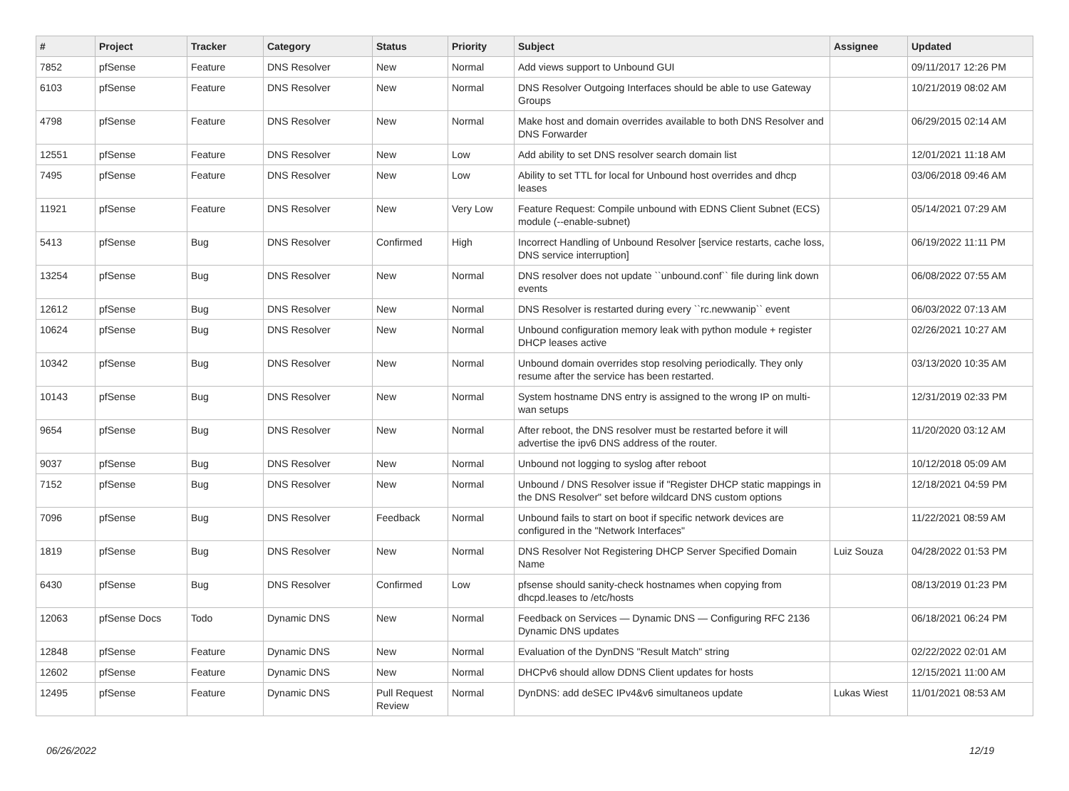| # | Project | Tracker | Category | Status | Priority | Subject | Assignee | Updated |
| --- | --- | --- | --- | --- | --- | --- | --- | --- |
| 7852 | pfSense | Feature | DNS Resolver | New | Normal | Add views support to Unbound GUI | | 09/11/2017 12:26 PM |
| 6103 | pfSense | Feature | DNS Resolver | New | Normal | DNS Resolver Outgoing Interfaces should be able to use Gateway Groups | | 10/21/2019 08:02 AM |
| 4798 | pfSense | Feature | DNS Resolver | New | Normal | Make host and domain overrides available to both DNS Resolver and DNS Forwarder | | 06/29/2015 02:14 AM |
| 12551 | pfSense | Feature | DNS Resolver | New | Low | Add ability to set DNS resolver search domain list | | 12/01/2021 11:18 AM |
| 7495 | pfSense | Feature | DNS Resolver | New | Low | Ability to set TTL for local for Unbound host overrides and dhcp leases | | 03/06/2018 09:46 AM |
| 11921 | pfSense | Feature | DNS Resolver | New | Very Low | Feature Request: Compile unbound with EDNS Client Subnet (ECS) module (--enable-subnet) | | 05/14/2021 07:29 AM |
| 5413 | pfSense | Bug | DNS Resolver | Confirmed | High | Incorrect Handling of Unbound Resolver [service restarts, cache loss, DNS service interruption] | | 06/19/2022 11:11 PM |
| 13254 | pfSense | Bug | DNS Resolver | New | Normal | DNS resolver does not update ``unbound.conf`` file during link down events | | 06/08/2022 07:55 AM |
| 12612 | pfSense | Bug | DNS Resolver | New | Normal | DNS Resolver is restarted during every ``rc.newwanip`` event | | 06/03/2022 07:13 AM |
| 10624 | pfSense | Bug | DNS Resolver | New | Normal | Unbound configuration memory leak with python module + register DHCP leases active | | 02/26/2021 10:27 AM |
| 10342 | pfSense | Bug | DNS Resolver | New | Normal | Unbound domain overrides stop resolving periodically. They only resume after the service has been restarted. | | 03/13/2020 10:35 AM |
| 10143 | pfSense | Bug | DNS Resolver | New | Normal | System hostname DNS entry is assigned to the wrong IP on multi-wan setups | | 12/31/2019 02:33 PM |
| 9654 | pfSense | Bug | DNS Resolver | New | Normal | After reboot, the DNS resolver must be restarted before it will advertise the ipv6 DNS address of the router. | | 11/20/2020 03:12 AM |
| 9037 | pfSense | Bug | DNS Resolver | New | Normal | Unbound not logging to syslog after reboot | | 10/12/2018 05:09 AM |
| 7152 | pfSense | Bug | DNS Resolver | New | Normal | Unbound / DNS Resolver issue if "Register DHCP static mappings in the DNS Resolver" set before wildcard DNS custom options | | 12/18/2021 04:59 PM |
| 7096 | pfSense | Bug | DNS Resolver | Feedback | Normal | Unbound fails to start on boot if specific network devices are configured in the "Network Interfaces" | | 11/22/2021 08:59 AM |
| 1819 | pfSense | Bug | DNS Resolver | New | Normal | DNS Resolver Not Registering DHCP Server Specified Domain Name | Luiz Souza | 04/28/2022 01:53 PM |
| 6430 | pfSense | Bug | DNS Resolver | Confirmed | Low | pfsense should sanity-check hostnames when copying from dhcpd.leases to /etc/hosts | | 08/13/2019 01:23 PM |
| 12063 | pfSense Docs | Todo | Dynamic DNS | New | Normal | Feedback on Services — Dynamic DNS — Configuring RFC 2136 Dynamic DNS updates | | 06/18/2021 06:24 PM |
| 12848 | pfSense | Feature | Dynamic DNS | New | Normal | Evaluation of the DynDNS "Result Match" string | | 02/22/2022 02:01 AM |
| 12602 | pfSense | Feature | Dynamic DNS | New | Normal | DHCPv6 should allow DDNS Client updates for hosts | | 12/15/2021 11:00 AM |
| 12495 | pfSense | Feature | Dynamic DNS | Pull Request Review | Normal | DynDNS: add deSEC IPv4&v6 simultaneos update | Lukas Wiest | 11/01/2021 08:53 AM |
06/26/2022 12/19